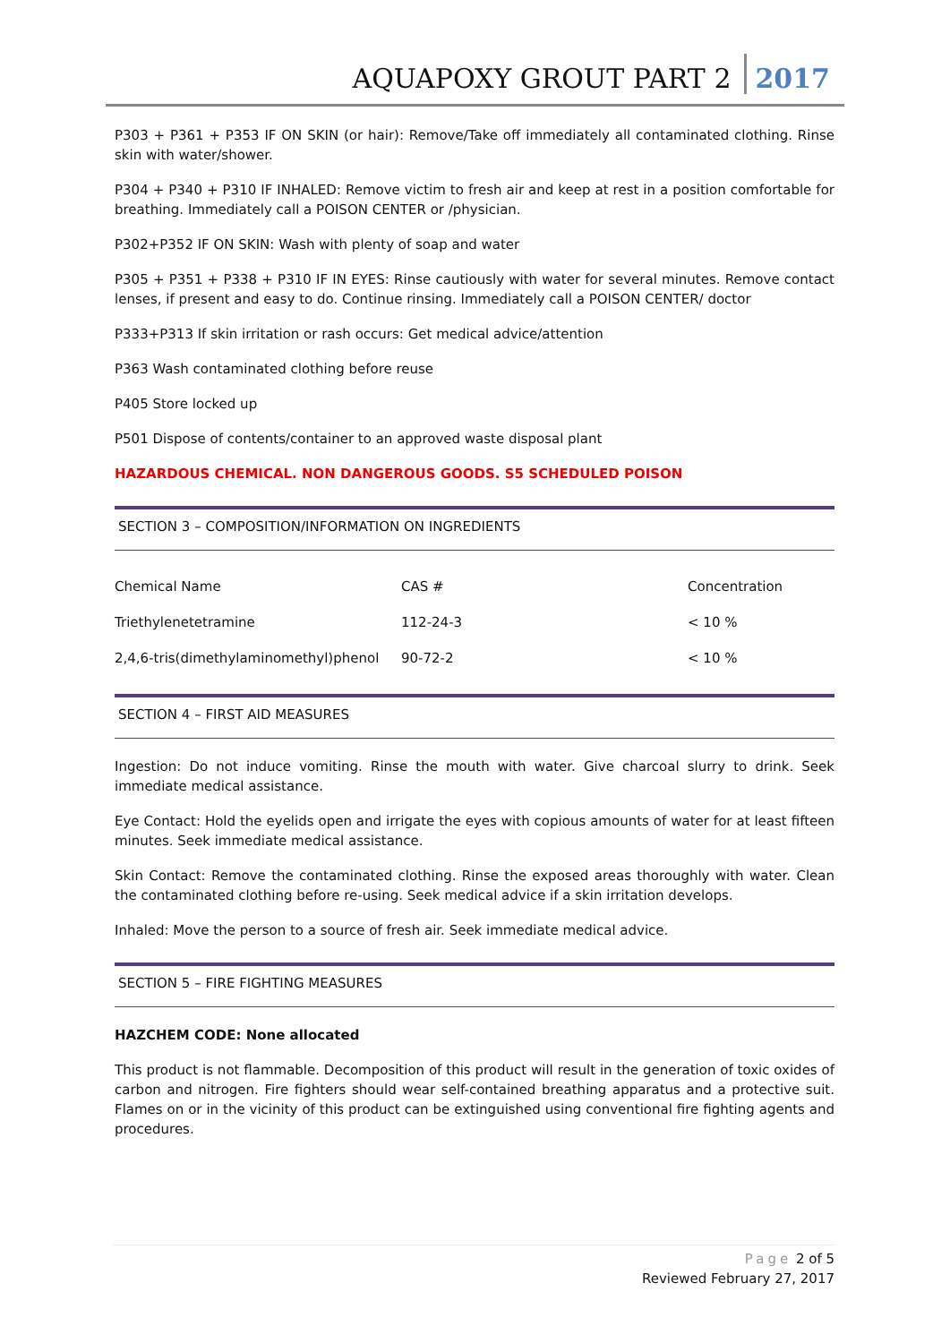AQUAPOXY GROUT PART 2 2017
P303 + P361 + P353 IF ON SKIN (or hair): Remove/Take off immediately all contaminated clothing. Rinse skin with water/shower.
P304 + P340 + P310 IF INHALED: Remove victim to fresh air and keep at rest in a position comfortable for breathing. Immediately call a POISON CENTER or /physician.
P302+P352 IF ON SKIN: Wash with plenty of soap and water
P305 + P351 + P338 + P310 IF IN EYES: Rinse cautiously with water for several minutes. Remove contact lenses, if present and easy to do. Continue rinsing. Immediately call a POISON CENTER/ doctor
P333+P313 If skin irritation or rash occurs: Get medical advice/attention
P363 Wash contaminated clothing before reuse
P405 Store locked up
P501 Dispose of contents/container to an approved waste disposal plant
HAZARDOUS CHEMICAL. NON DANGEROUS GOODS. S5 SCHEDULED POISON
SECTION 3 – COMPOSITION/INFORMATION ON INGREDIENTS
| Chemical Name | CAS # | Concentration |
| Triethylenetetramine | 112-24-3 | < 10 % |
| 2,4,6-tris(dimethylaminomethyl)phenol | 90-72-2 | < 10 % |
SECTION 4 – FIRST AID MEASURES
Ingestion: Do not induce vomiting. Rinse the mouth with water. Give charcoal slurry to drink. Seek immediate medical assistance.
Eye Contact: Hold the eyelids open and irrigate the eyes with copious amounts of water for at least fifteen minutes. Seek immediate medical assistance.
Skin Contact: Remove the contaminated clothing. Rinse the exposed areas thoroughly with water. Clean the contaminated clothing before re-using. Seek medical advice if a skin irritation develops.
Inhaled: Move the person to a source of fresh air. Seek immediate medical advice.
SECTION 5 – FIRE FIGHTING MEASURES
HAZCHEM CODE: None allocated
This product is not flammable. Decomposition of this product will result in the generation of toxic oxides of carbon and nitrogen. Fire fighters should wear self-contained breathing apparatus and a protective suit. Flames on or in the vicinity of this product can be extinguished using conventional fire fighting agents and procedures.
Page 2 of 5
Reviewed February 27, 2017